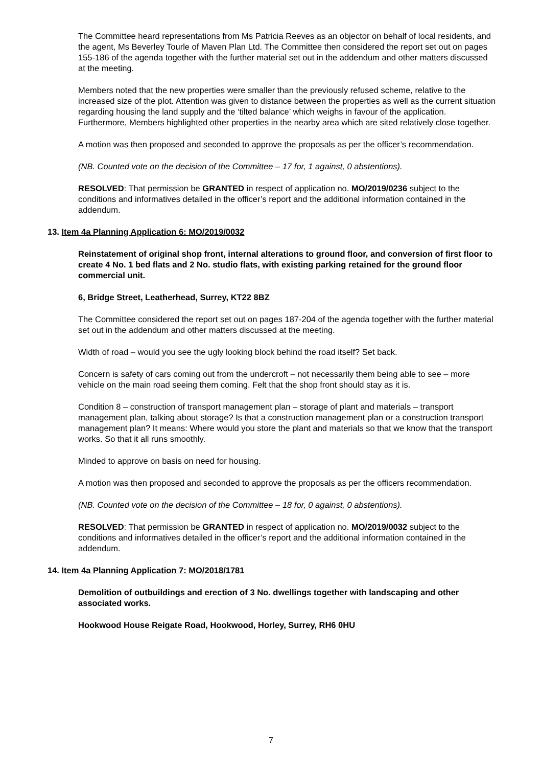The Committee heard representations from Ms Patricia Reeves as an objector on behalf of local residents, and the agent, Ms Beverley Tourle of Maven Plan Ltd. The Committee then considered the report set out on pages 155-186 of the agenda together with the further material set out in the addendum and other matters discussed at the meeting.
Members noted that the new properties were smaller than the previously refused scheme, relative to the increased size of the plot. Attention was given to distance between the properties as well as the current situation regarding housing the land supply and the ‘tilted balance’ which weighs in favour of the application. Furthermore, Members highlighted other properties in the nearby area which are sited relatively close together.
A motion was then proposed and seconded to approve the proposals as per the officer’s recommendation.
(NB. Counted vote on the decision of the Committee – 17 for, 1 against, 0 abstentions).
RESOLVED: That permission be GRANTED in respect of application no. MO/2019/0236 subject to the conditions and informatives detailed in the officer’s report and the additional information contained in the addendum.
13. Item 4a Planning Application 6: MO/2019/0032
Reinstatement of original shop front, internal alterations to ground floor, and conversion of first floor to create 4 No. 1 bed flats and 2 No. studio flats, with existing parking retained for the ground floor commercial unit.
6, Bridge Street, Leatherhead, Surrey, KT22 8BZ
The Committee considered the report set out on pages 187-204 of the agenda together with the further material set out in the addendum and other matters discussed at the meeting.
Width of road – would you see the ugly looking block behind the road itself? Set back.
Concern is safety of cars coming out from the undercroft – not necessarily them being able to see – more vehicle on the main road seeing them coming. Felt that the shop front should stay as it is.
Condition 8 – construction of transport management plan – storage of plant and materials – transport management plan, talking about storage? Is that a construction management plan or a construction transport management plan? It means: Where would you store the plant and materials so that we know that the transport works. So that it all runs smoothly.
Minded to approve on basis on need for housing.
A motion was then proposed and seconded to approve the proposals as per the officers recommendation.
(NB. Counted vote on the decision of the Committee – 18 for, 0 against, 0 abstentions).
RESOLVED: That permission be GRANTED in respect of application no. MO/2019/0032 subject to the conditions and informatives detailed in the officer’s report and the additional information contained in the addendum.
14. Item 4a Planning Application 7: MO/2018/1781
Demolition of outbuildings and erection of 3 No. dwellings together with landscaping and other associated works.
Hookwood House Reigate Road, Hookwood, Horley, Surrey, RH6 0HU
7